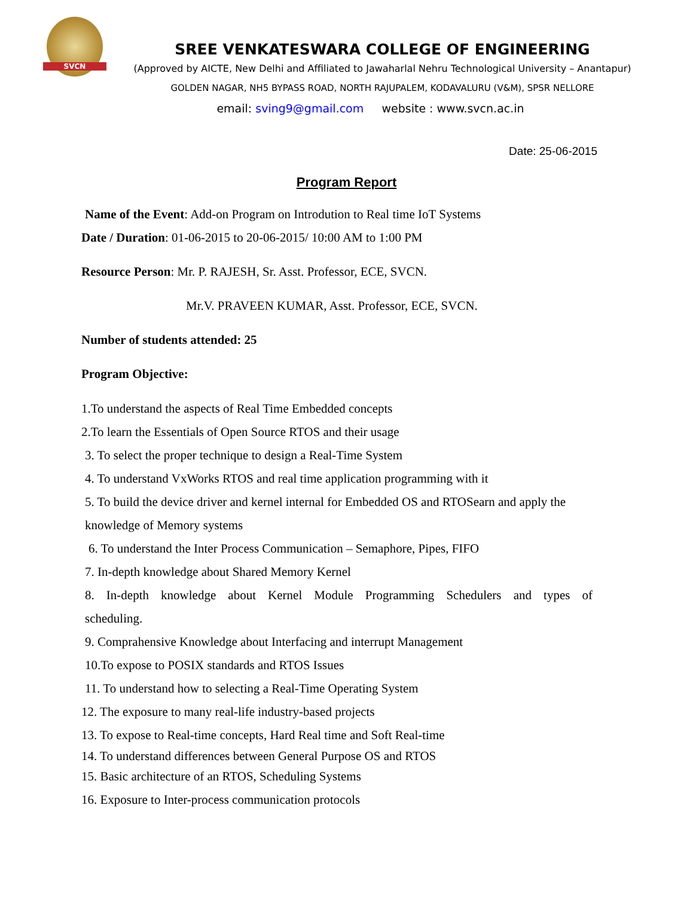SVCN
SREE VENKATESWARA COLLEGE OF ENGINEERING
(Approved by AICTE, New Delhi and Affiliated to Jawaharlal Nehru Technological University – Anantapur)
GOLDEN NAGAR, NH5 BYPASS ROAD, NORTH RAJUPALEM, KODAVALURU (V&M), SPSR NELLORE
email: sving9@gmail.com website : www.svcn.ac.in
Date: 25-06-2015
Program Report
Name of the Event: Add-on Program on Introdution to Real time IoT Systems
Date / Duration: 01-06-2015 to 20-06-2015/ 10:00 AM to 1:00 PM
Resource Person: Mr. P. RAJESH, Sr. Asst. Professor, ECE, SVCN.
Mr.V. PRAVEEN KUMAR, Asst. Professor, ECE, SVCN.
Number of students attended: 25
Program Objective:
1.To understand the aspects of Real Time Embedded concepts
2.To learn the Essentials of Open Source RTOS and their usage
3. To select the proper technique to design a Real-Time System
4. To understand VxWorks RTOS and real time application programming with it
5. To build the device driver and kernel internal for Embedded OS and RTOSearn and apply the knowledge of Memory systems
6. To understand the Inter Process Communication – Semaphore, Pipes, FIFO
7. In-depth knowledge about Shared Memory Kernel
8. In-depth knowledge about Kernel Module Programming Schedulers and types of scheduling.
9. Comprahensive Knowledge about Interfacing and interrupt Management
10.To expose to POSIX standards and RTOS Issues
11. To understand how to selecting a Real-Time Operating System
12. The exposure to many real-life industry-based projects
13. To expose to Real-time concepts, Hard Real time and Soft Real-time
14. To understand differences between General Purpose OS and RTOS
15. Basic architecture of an RTOS, Scheduling Systems
16. Exposure to Inter-process communication protocols